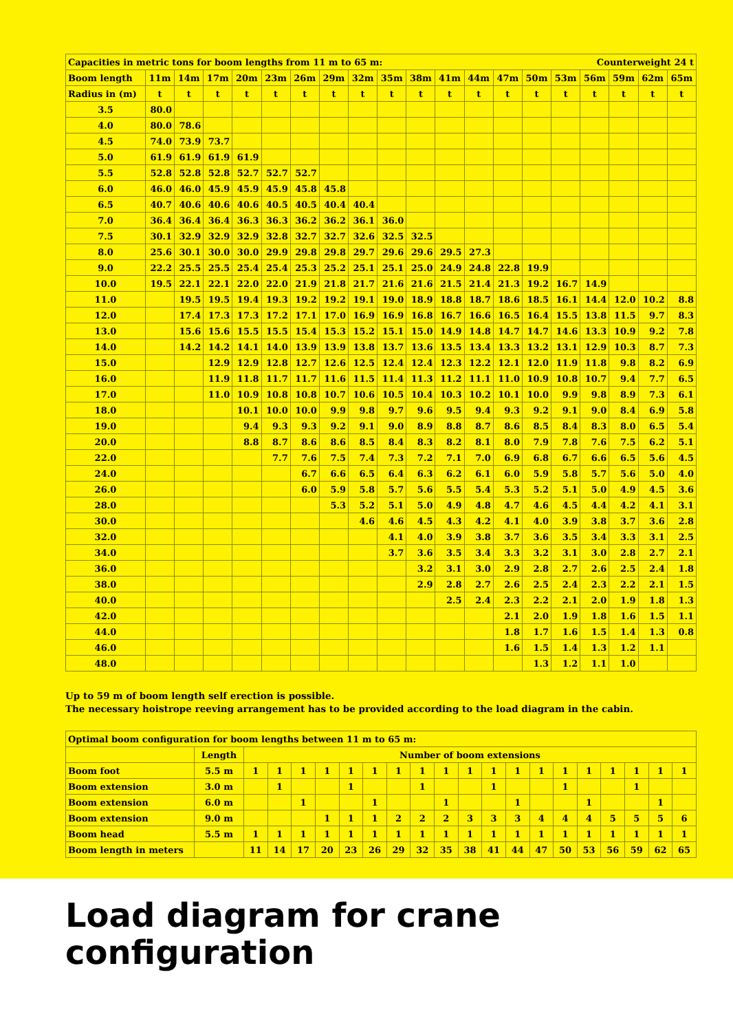| Capacities in metric tons for boom lengths from 11 m to 65 m: | | | | | | | | | | | | Counterweight 24 t | | | | | | | |
| Boom length | 11m | 14m | 17m | 20m | 23m | 26m | 29m | 32m | 35m | 38m | 41m | 44m | 47m | 50m | 53m | 56m | 59m | 62m | 65m |
| Radius in (m) | t | t | t | t | t | t | t | t | t | t | t | t | t | t | t | t | t | t | t |
| 3.5 | 80.0 | | | | | | | | | | | | | | | | | | |
| 4.0 | 80.0 | 78.6 | | | | | | | | | | | | | | | | | |
| 4.5 | 74.0 | 73.9 | 73.7 | | | | | | | | | | | | | | | | |
| 5.0 | 61.9 | 61.9 | 61.9 | 61.9 | | | | | | | | | | | | | | | |
| 5.5 | 52.8 | 52.8 | 52.8 | 52.7 | 52.7 | 52.7 | | | | | | | | | | | | | |
| 6.0 | 46.0 | 46.0 | 45.9 | 45.9 | 45.9 | 45.8 | 45.8 | | | | | | | | | | | | |
| 6.5 | 40.7 | 40.6 | 40.6 | 40.6 | 40.5 | 40.5 | 40.4 | 40.4 | | | | | | | | | | | |
| 7.0 | 36.4 | 36.4 | 36.4 | 36.3 | 36.3 | 36.2 | 36.2 | 36.1 | 36.0 | | | | | | | | | | |
| 7.5 | 30.1 | 32.9 | 32.9 | 32.9 | 32.8 | 32.7 | 32.7 | 32.6 | 32.5 | 32.5 | | | | | | | | | |
| 8.0 | 25.6 | 30.1 | 30.0 | 30.0 | 29.9 | 29.8 | 29.8 | 29.7 | 29.6 | 29.6 | 29.5 | 27.3 | | | | | | | |
| 9.0 | 22.2 | 25.5 | 25.5 | 25.4 | 25.4 | 25.3 | 25.2 | 25.1 | 25.1 | 25.0 | 24.9 | 24.8 | 22.8 | 19.9 | | | | | |
| 10.0 | 19.5 | 22.1 | 22.1 | 22.0 | 22.0 | 21.9 | 21.8 | 21.7 | 21.6 | 21.6 | 21.5 | 21.4 | 21.3 | 19.2 | 16.7 | 14.9 | | | |
| 11.0 | | 19.5 | 19.5 | 19.4 | 19.3 | 19.2 | 19.2 | 19.1 | 19.0 | 18.9 | 18.8 | 18.7 | 18.6 | 18.5 | 16.1 | 14.4 | 12.0 | 10.2 | 8.8 |
| 12.0 | | 17.4 | 17.3 | 17.3 | 17.2 | 17.1 | 17.0 | 16.9 | 16.9 | 16.8 | 16.7 | 16.6 | 16.5 | 16.4 | 15.5 | 13.8 | 11.5 | 9.7 | 8.3 |
| 13.0 | | 15.6 | 15.6 | 15.5 | 15.5 | 15.4 | 15.3 | 15.2 | 15.1 | 15.0 | 14.9 | 14.8 | 14.7 | 14.7 | 14.6 | 13.3 | 10.9 | 9.2 | 7.8 |
| 14.0 | | 14.2 | 14.2 | 14.1 | 14.0 | 13.9 | 13.9 | 13.8 | 13.7 | 13.6 | 13.5 | 13.4 | 13.3 | 13.2 | 13.1 | 12.9 | 10.3 | 8.7 | 7.3 |
| 15.0 | | | 12.9 | 12.9 | 12.8 | 12.7 | 12.6 | 12.5 | 12.4 | 12.4 | 12.3 | 12.2 | 12.1 | 12.0 | 11.9 | 11.8 | 9.8 | 8.2 | 6.9 |
| 16.0 | | | 11.9 | 11.8 | 11.7 | 11.7 | 11.6 | 11.5 | 11.4 | 11.3 | 11.2 | 11.1 | 11.0 | 10.9 | 10.8 | 10.7 | 9.4 | 7.7 | 6.5 |
| 17.0 | | | 11.0 | 10.9 | 10.8 | 10.8 | 10.7 | 10.6 | 10.5 | 10.4 | 10.3 | 10.2 | 10.1 | 10.0 | 9.9 | 9.8 | 8.9 | 7.3 | 6.1 |
| 18.0 | | | | 10.1 | 10.0 | 10.0 | 9.9 | 9.8 | 9.7 | 9.6 | 9.5 | 9.4 | 9.3 | 9.2 | 9.1 | 9.0 | 8.4 | 6.9 | 5.8 |
| 19.0 | | | | 9.4 | 9.3 | 9.3 | 9.2 | 9.1 | 9.0 | 8.9 | 8.8 | 8.7 | 8.6 | 8.5 | 8.4 | 8.3 | 8.0 | 6.5 | 5.4 |
| 20.0 | | | | 8.8 | 8.7 | 8.6 | 8.6 | 8.5 | 8.4 | 8.3 | 8.2 | 8.1 | 8.0 | 7.9 | 7.8 | 7.6 | 7.5 | 6.2 | 5.1 |
| 22.0 | | | | | 7.7 | 7.6 | 7.5 | 7.4 | 7.3 | 7.2 | 7.1 | 7.0 | 6.9 | 6.8 | 6.7 | 6.6 | 6.5 | 5.6 | 4.5 |
| 24.0 | | | | | | 6.7 | 6.6 | 6.5 | 6.4 | 6.3 | 6.2 | 6.1 | 6.0 | 5.9 | 5.8 | 5.7 | 5.6 | 5.0 | 4.0 |
| 26.0 | | | | | | 6.0 | 5.9 | 5.8 | 5.7 | 5.6 | 5.5 | 5.4 | 5.3 | 5.2 | 5.1 | 5.0 | 4.9 | 4.5 | 3.6 |
| 28.0 | | | | | | | 5.3 | 5.2 | 5.1 | 5.0 | 4.9 | 4.8 | 4.7 | 4.6 | 4.5 | 4.4 | 4.2 | 4.1 | 3.1 |
| 30.0 | | | | | | | | 4.6 | 4.6 | 4.5 | 4.3 | 4.2 | 4.1 | 4.0 | 3.9 | 3.8 | 3.7 | 3.6 | 2.8 |
| 32.0 | | | | | | | | | 4.1 | 4.0 | 3.9 | 3.8 | 3.7 | 3.6 | 3.5 | 3.4 | 3.3 | 3.1 | 2.5 |
| 34.0 | | | | | | | | | 3.7 | 3.6 | 3.5 | 3.4 | 3.3 | 3.2 | 3.1 | 3.0 | 2.8 | 2.7 | 2.1 |
| 36.0 | | | | | | | | | | 3.2 | 3.1 | 3.0 | 2.9 | 2.8 | 2.7 | 2.6 | 2.5 | 2.4 | 1.8 |
| 38.0 | | | | | | | | | | 2.9 | 2.8 | 2.7 | 2.6 | 2.5 | 2.4 | 2.3 | 2.2 | 2.1 | 1.5 |
| 40.0 | | | | | | | | | | | 2.5 | 2.4 | 2.3 | 2.2 | 2.1 | 2.0 | 1.9 | 1.8 | 1.3 |
| 42.0 | | | | | | | | | | | | | 2.1 | 2.0 | 1.9 | 1.8 | 1.6 | 1.5 | 1.1 |
| 44.0 | | | | | | | | | | | | | 1.8 | 1.7 | 1.6 | 1.5 | 1.4 | 1.3 | 0.8 |
| 46.0 | | | | | | | | | | | | | 1.6 | 1.5 | 1.4 | 1.3 | 1.2 | 1.1 | |
| 48.0 | | | | | | | | | | | | | | 1.3 | 1.2 | 1.1 | 1.0 | | |
Up to 59 m of boom length self erection is possible.
The necessary hoistrope reeving arrangement has to be provided according to the load diagram in the cabin.
| Optimal boom configuration for boom lengths between 11 m to 65 m: | | | | | | | | | | | | | | | | | | | | |
| | Length | Number of boom extensions | | | | | | | | | | | | | | | | | | |
| Boom foot | 5.5 m | 1 | 1 | 1 | 1 | 1 | 1 | 1 | 1 | 1 | 1 | 1 | 1 | 1 | 1 | 1 | 1 | 1 | 1 | 1 |
| Boom extension | 3.0 m | | 1 | | | 1 | | | 1 | | | 1 | | | 1 | | | 1 | | |
| Boom extension | 6.0 m | | | 1 | | | 1 | | | 1 | | | 1 | | | 1 | | | 1 | |
| Boom extension | 9.0 m | | | | 1 | 1 | 1 | 2 | 2 | 2 | 3 | 3 | 3 | 4 | 4 | 4 | 5 | 5 | 5 | 6 |
| Boom head | 5.5 m | 1 | 1 | 1 | 1 | 1 | 1 | 1 | 1 | 1 | 1 | 1 | 1 | 1 | 1 | 1 | 1 | 1 | 1 | 1 |
| Boom length in meters | | 11 | 14 | 17 | 20 | 23 | 26 | 29 | 32 | 35 | 38 | 41 | 44 | 47 | 50 | 53 | 56 | 59 | 62 | 65 |
Load diagram for crane
configuration